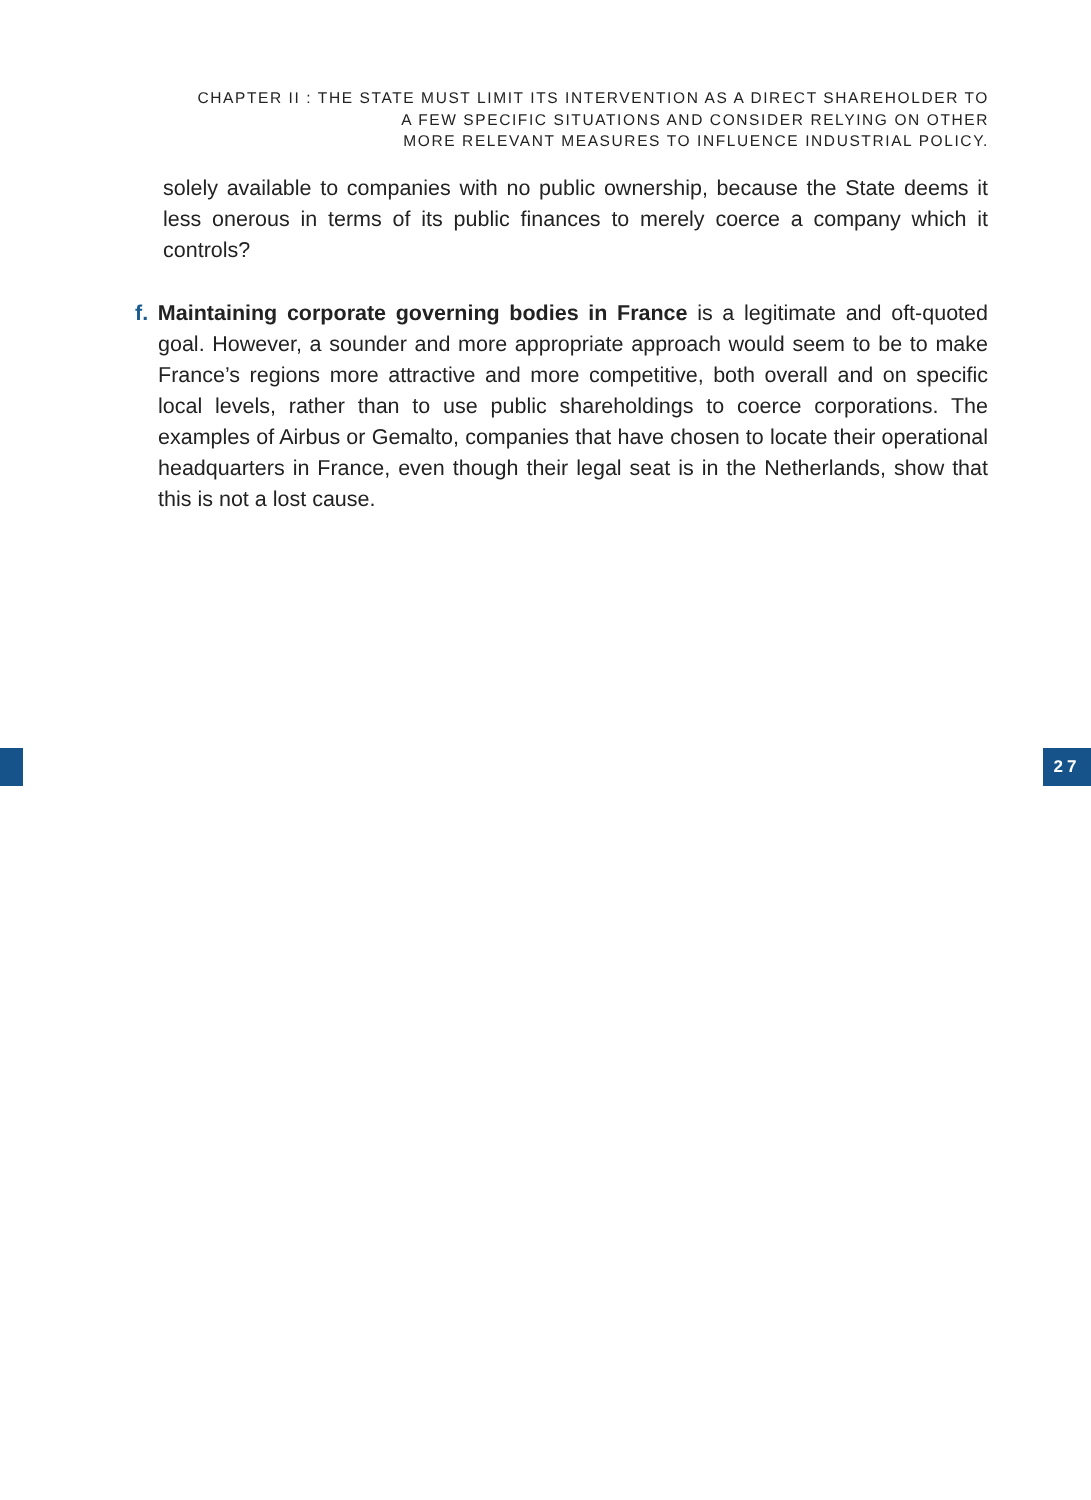CHAPTER II : THE STATE MUST LIMIT ITS INTERVENTION AS A DIRECT SHAREHOLDER TO
A FEW SPECIFIC SITUATIONS AND CONSIDER RELYING ON OTHER
MORE RELEVANT MEASURES TO INFLUENCE INDUSTRIAL POLICY.
solely available to companies with no public ownership, because the State deems it less onerous in terms of its public finances to merely coerce a company which it controls?
f. Maintaining corporate governing bodies in France is a legitimate and oft-quoted goal. However, a sounder and more appropriate approach would seem to be to make France’s regions more attractive and more competitive, both overall and on specific local levels, rather than to use public shareholdings to coerce corporations. The examples of Airbus or Gemalto, companies that have chosen to locate their operational headquarters in France, even though their legal seat is in the Netherlands, show that this is not a lost cause.
27